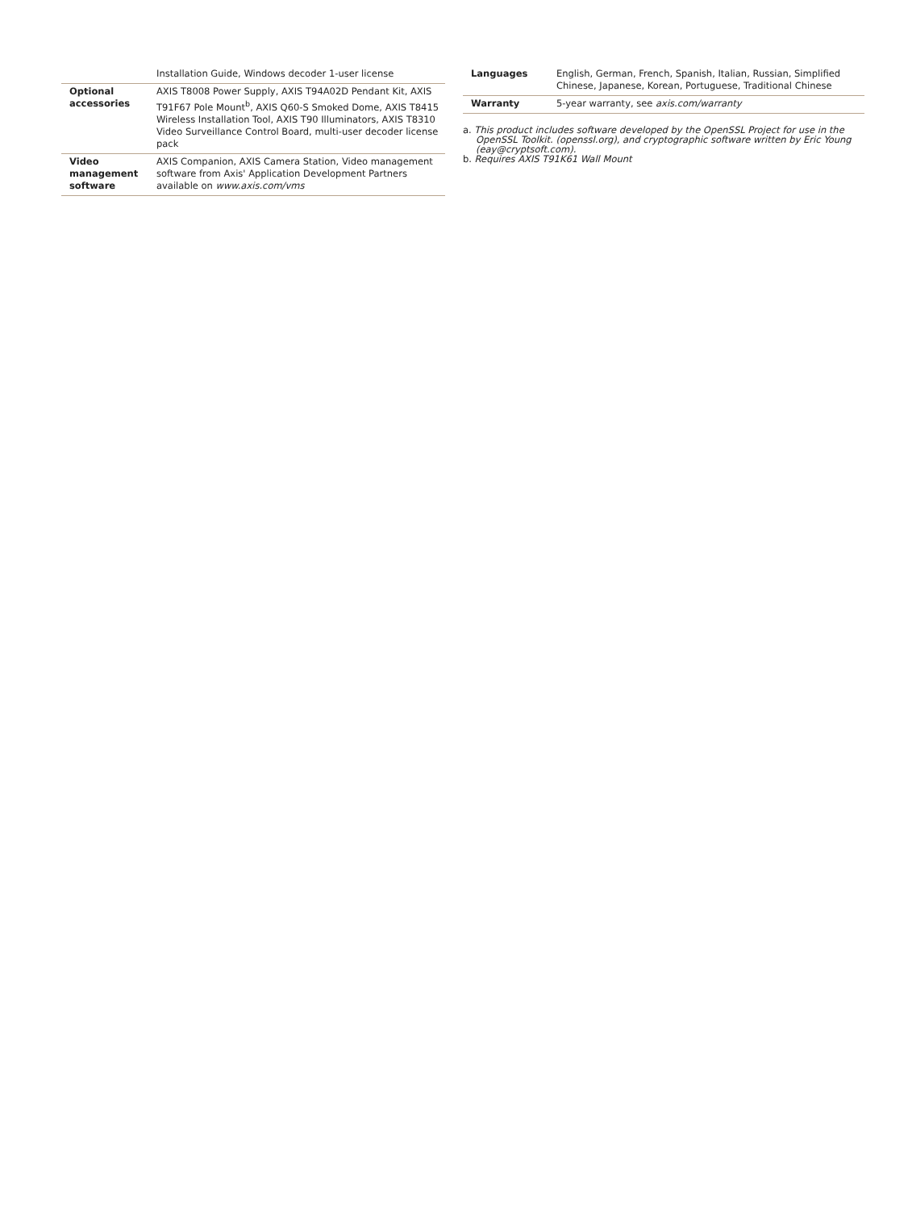| | Installation Guide, Windows decoder 1-user license |
| Optional accessories | AXIS T8008 Power Supply, AXIS T94A02D Pendant Kit, AXIS T91F67 Pole Mount<sup>b</sup>, AXIS Q60-S Smoked Dome, AXIS T8415 Wireless Installation Tool, AXIS T90 Illuminators, AXIS T8310 Video Surveillance Control Board, multi-user decoder license pack |
| Video management software | AXIS Companion, AXIS Camera Station, Video management software from Axis' Application Development Partners available on www.axis.com/vms |
| Languages | English, German, French, Spanish, Italian, Russian, Simplified Chinese, Japanese, Korean, Portuguese, Traditional Chinese |
| Warranty | 5-year warranty, see axis.com/warranty |
a. This product includes software developed by the OpenSSL Project for use in the OpenSSL Toolkit. (openssl.org), and cryptographic software written by Eric Young (eay@cryptsoft.com).
b. Requires AXIS T91K61 Wall Mount